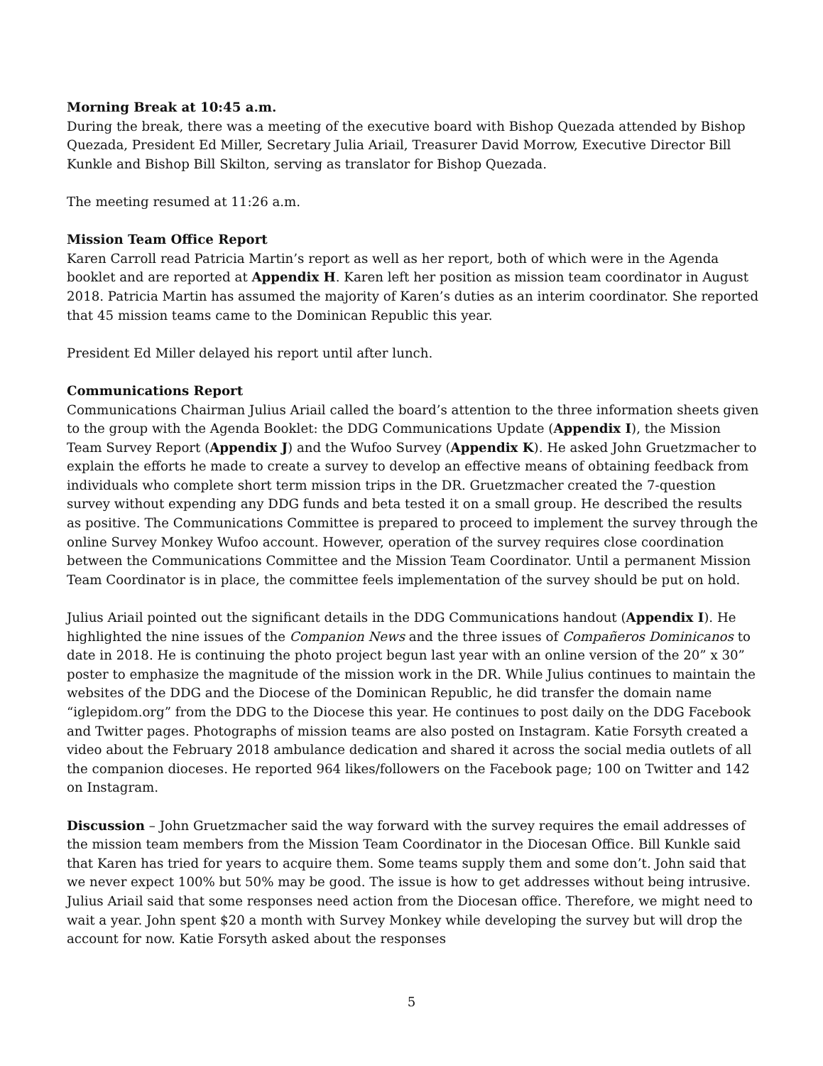Morning Break at 10:45 a.m.
During the break, there was a meeting of the executive board with Bishop Quezada attended by Bishop Quezada, President Ed Miller, Secretary Julia Ariail, Treasurer David Morrow, Executive Director Bill Kunkle and Bishop Bill Skilton, serving as translator for Bishop Quezada.
The meeting resumed at 11:26 a.m.
Mission Team Office Report
Karen Carroll read Patricia Martin’s report as well as her report, both of which were in the Agenda booklet and are reported at Appendix H. Karen left her position as mission team coordinator in August 2018. Patricia Martin has assumed the majority of Karen’s duties as an interim coordinator. She reported that 45 mission teams came to the Dominican Republic this year.
President Ed Miller delayed his report until after lunch.
Communications Report
Communications Chairman Julius Ariail called the board’s attention to the three information sheets given to the group with the Agenda Booklet: the DDG Communications Update (Appendix I), the Mission Team Survey Report (Appendix J) and the Wufoo Survey (Appendix K). He asked John Gruetzmacher to explain the efforts he made to create a survey to develop an effective means of obtaining feedback from individuals who complete short term mission trips in the DR. Gruetzmacher created the 7-question survey without expending any DDG funds and beta tested it on a small group. He described the results as positive. The Communications Committee is prepared to proceed to implement the survey through the online Survey Monkey Wufoo account. However, operation of the survey requires close coordination between the Communications Committee and the Mission Team Coordinator. Until a permanent Mission Team Coordinator is in place, the committee feels implementation of the survey should be put on hold.
Julius Ariail pointed out the significant details in the DDG Communications handout (Appendix I). He highlighted the nine issues of the Companion News and the three issues of Compañeros Dominicanos to date in 2018. He is continuing the photo project begun last year with an online version of the 20” x 30” poster to emphasize the magnitude of the mission work in the DR. While Julius continues to maintain the websites of the DDG and the Diocese of the Dominican Republic, he did transfer the domain name “iglepidom.org” from the DDG to the Diocese this year. He continues to post daily on the DDG Facebook and Twitter pages. Photographs of mission teams are also posted on Instagram. Katie Forsyth created a video about the February 2018 ambulance dedication and shared it across the social media outlets of all the companion dioceses. He reported 964 likes/followers on the Facebook page; 100 on Twitter and 142 on Instagram.
Discussion – John Gruetzmacher said the way forward with the survey requires the email addresses of the mission team members from the Mission Team Coordinator in the Diocesan Office. Bill Kunkle said that Karen has tried for years to acquire them. Some teams supply them and some don’t. John said that we never expect 100% but 50% may be good. The issue is how to get addresses without being intrusive. Julius Ariail said that some responses need action from the Diocesan office. Therefore, we might need to wait a year. John spent $20 a month with Survey Monkey while developing the survey but will drop the account for now. Katie Forsyth asked about the responses
5